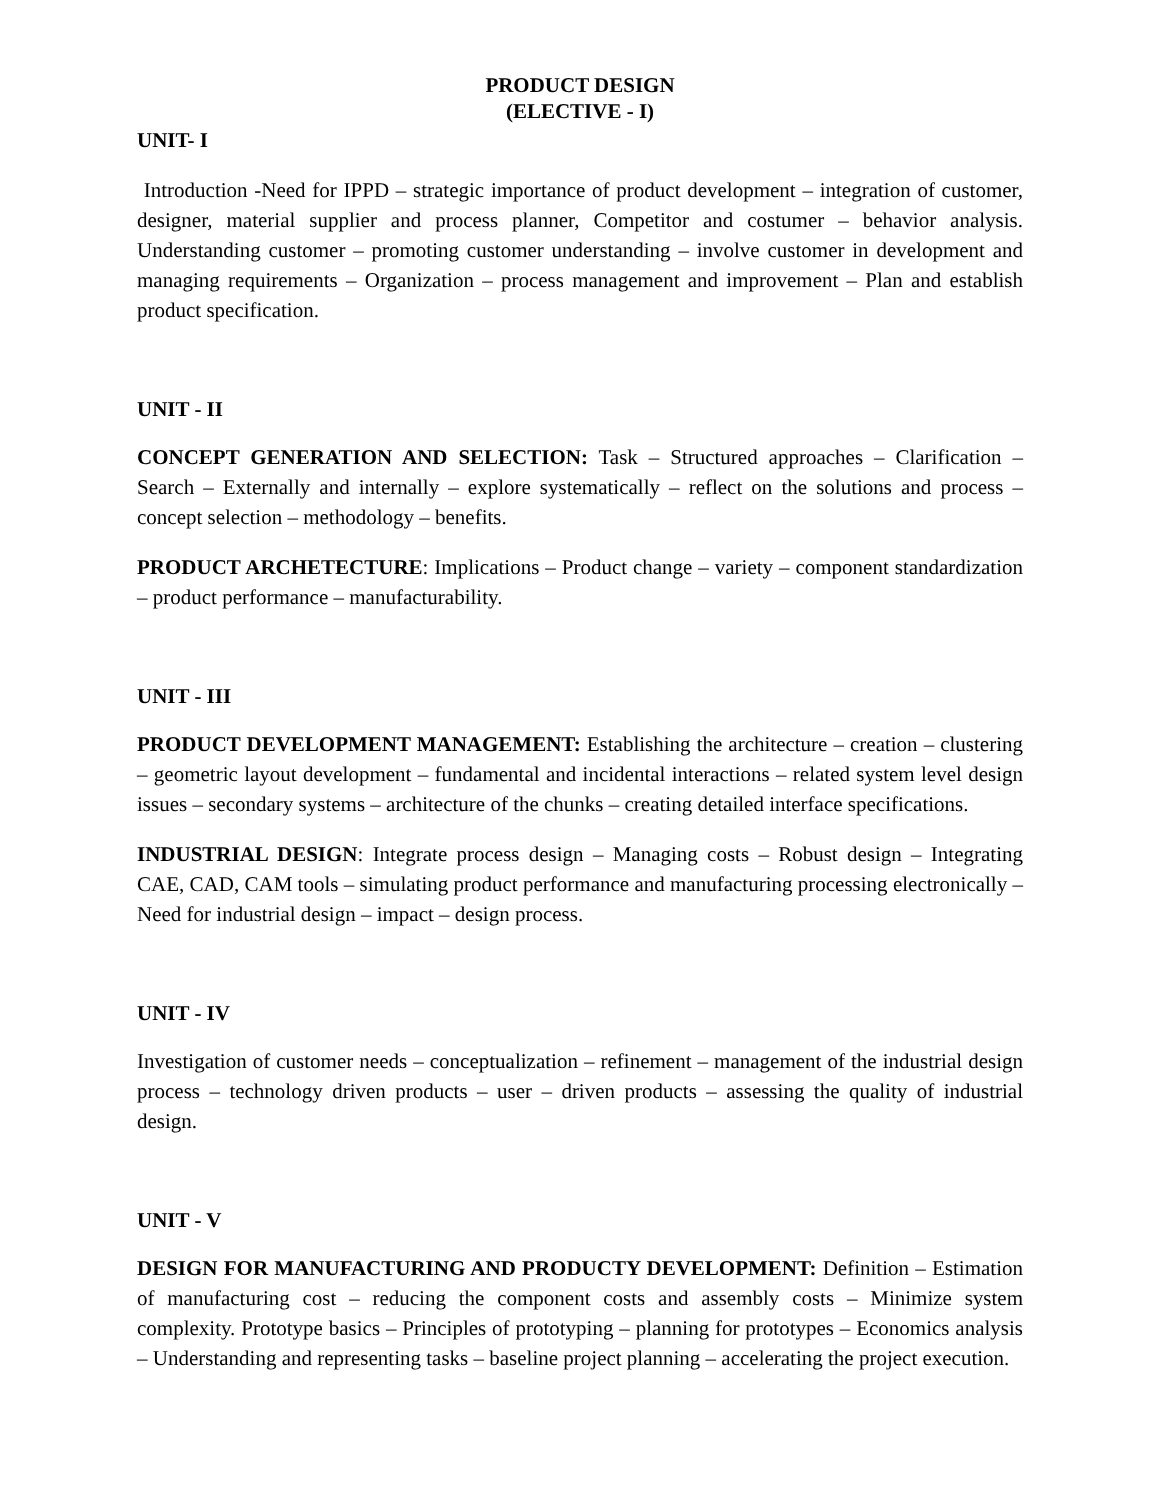PRODUCT DESIGN
(ELECTIVE - I)
UNIT- I
Introduction -Need for IPPD – strategic importance of product development – integration of customer, designer, material supplier and process planner, Competitor and costumer – behavior analysis. Understanding customer – promoting customer understanding – involve customer in development and managing requirements – Organization – process management and improvement – Plan and establish product specification.
UNIT - II
CONCEPT GENERATION AND SELECTION: Task – Structured approaches – Clarification – Search – Externally and internally – explore systematically – reflect on the solutions and process – concept selection – methodology – benefits.
PRODUCT ARCHETECTURE: Implications – Product change – variety – component standardization – product performance – manufacturability.
UNIT - III
PRODUCT DEVELOPMENT MANAGEMENT: Establishing the architecture – creation – clustering – geometric layout development – fundamental and incidental interactions – related system level design issues – secondary systems – architecture of the chunks – creating detailed interface specifications.
INDUSTRIAL DESIGN: Integrate process design – Managing costs – Robust design – Integrating CAE, CAD, CAM tools – simulating product performance and manufacturing processing electronically – Need for industrial design – impact – design process.
UNIT - IV
Investigation of customer needs – conceptualization – refinement – management of the industrial design process – technology driven products – user – driven products – assessing the quality of industrial design.
UNIT - V
DESIGN FOR MANUFACTURING AND PRODUCTY DEVELOPMENT: Definition – Estimation of manufacturing cost – reducing the component costs and assembly costs – Minimize system complexity. Prototype basics – Principles of prototyping – planning for prototypes – Economics analysis – Understanding and representing tasks – baseline project planning – accelerating the project execution.